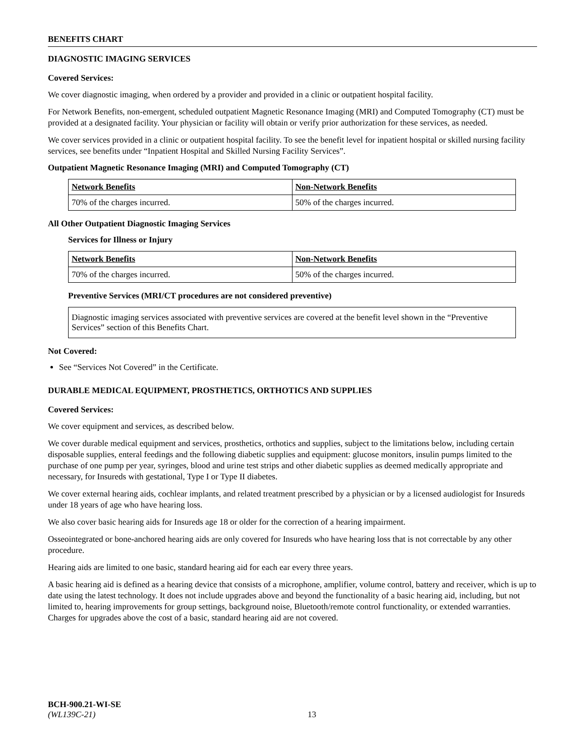BENEFITS CHART
DIAGNOSTIC IMAGING SERVICES
Covered Services:
We cover diagnostic imaging, when ordered by a provider and provided in a clinic or outpatient hospital facility.
For Network Benefits, non-emergent, scheduled outpatient Magnetic Resonance Imaging (MRI) and Computed Tomography (CT) must be provided at a designated facility. Your physician or facility will obtain or verify prior authorization for these services, as needed.
We cover services provided in a clinic or outpatient hospital facility. To see the benefit level for inpatient hospital or skilled nursing facility services, see benefits under “Inpatient Hospital and Skilled Nursing Facility Services”.
Outpatient Magnetic Resonance Imaging (MRI) and Computed Tomography (CT)
| Network Benefits | Non-Network Benefits |
| 70% of the charges incurred. | 50% of the charges incurred. |
All Other Outpatient Diagnostic Imaging Services
Services for Illness or Injury
| Network Benefits | Non-Network Benefits |
| 70% of the charges incurred. | 50% of the charges incurred. |
Preventive Services (MRI/CT procedures are not considered preventive)
Diagnostic imaging services associated with preventive services are covered at the benefit level shown in the “Preventive Services” section of this Benefits Chart.
Not Covered:
See “Services Not Covered” in the Certificate.
DURABLE MEDICAL EQUIPMENT, PROSTHETICS, ORTHOTICS AND SUPPLIES
Covered Services:
We cover equipment and services, as described below.
We cover durable medical equipment and services, prosthetics, orthotics and supplies, subject to the limitations below, including certain disposable supplies, enteral feedings and the following diabetic supplies and equipment: glucose monitors, insulin pumps limited to the purchase of one pump per year, syringes, blood and urine test strips and other diabetic supplies as deemed medically appropriate and necessary, for Insureds with gestational, Type I or Type II diabetes.
We cover external hearing aids, cochlear implants, and related treatment prescribed by a physician or by a licensed audiologist for Insureds under 18 years of age who have hearing loss.
We also cover basic hearing aids for Insureds age 18 or older for the correction of a hearing impairment.
Osseointegrated or bone-anchored hearing aids are only covered for Insureds who have hearing loss that is not correctable by any other procedure.
Hearing aids are limited to one basic, standard hearing aid for each ear every three years.
A basic hearing aid is defined as a hearing device that consists of a microphone, amplifier, volume control, battery and receiver, which is up to date using the latest technology. It does not include upgrades above and beyond the functionality of a basic hearing aid, including, but not limited to, hearing improvements for group settings, background noise, Bluetooth/remote control functionality, or extended warranties. Charges for upgrades above the cost of a basic, standard hearing aid are not covered.
BCH-900.21-WI-SE
(WL139C-21)
13